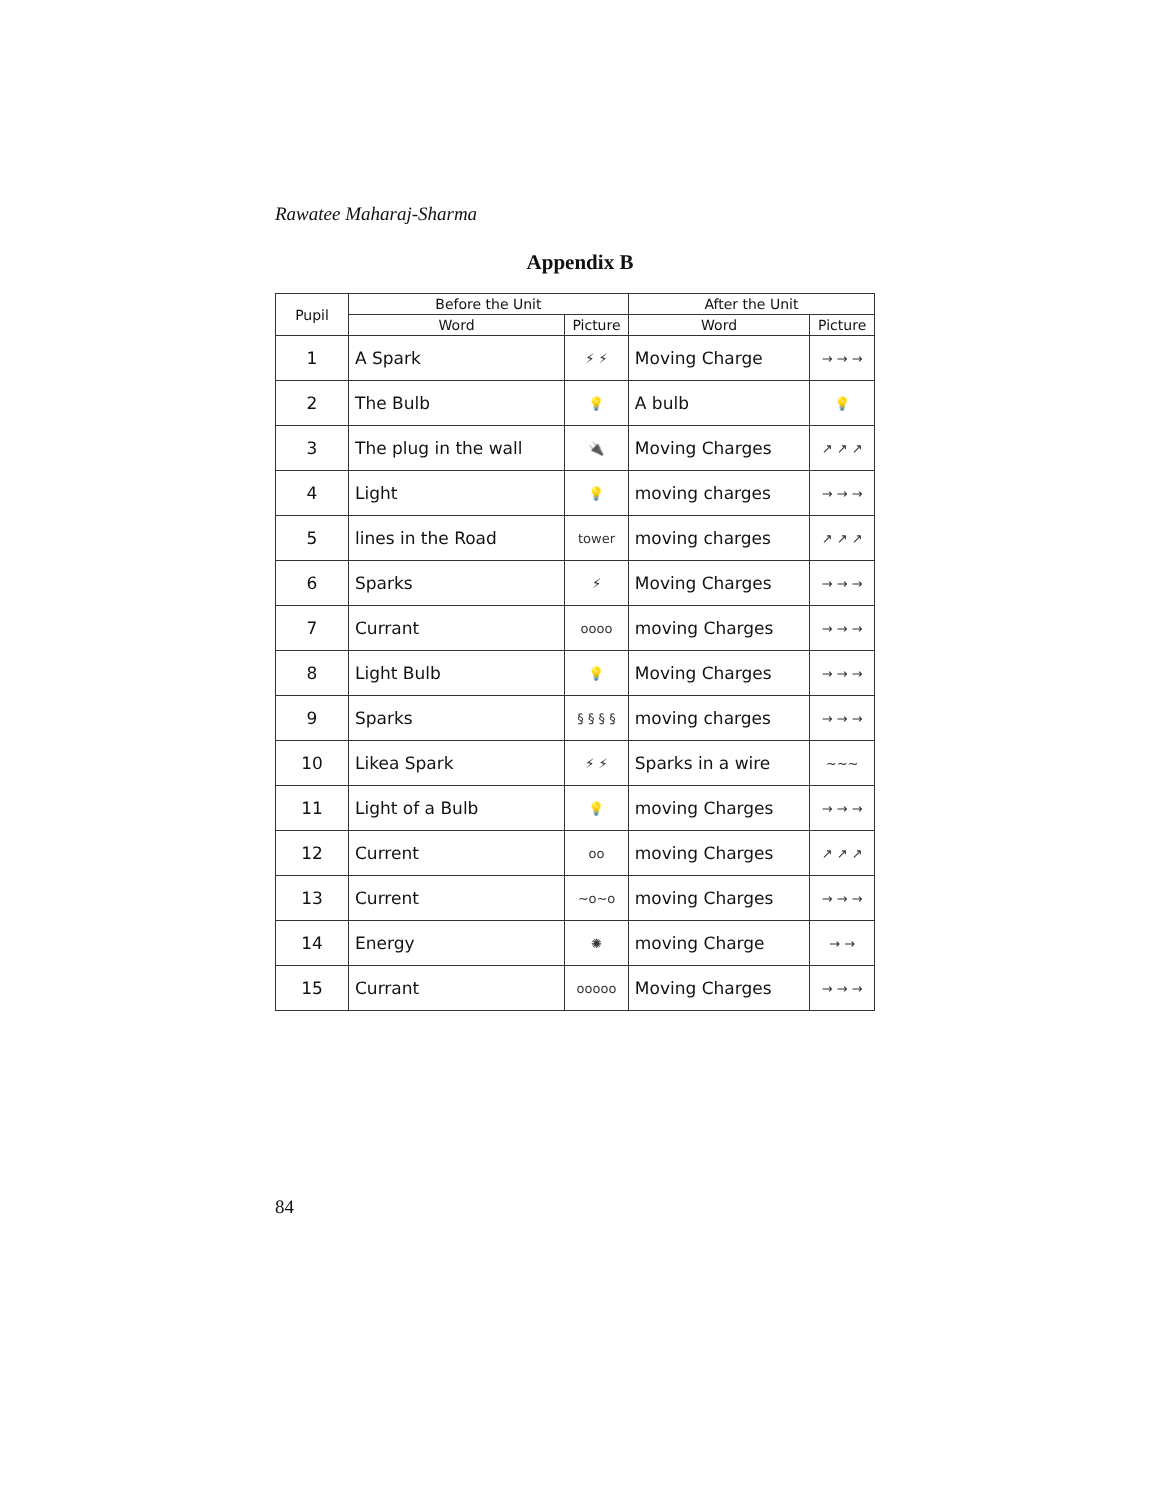Rawatee Maharaj-Sharma
Appendix B
| Pupil | Before the Unit | | After the Unit | |
| --- | --- | --- | --- | --- |
| | Word | Picture | Word | Picture |
| 1 | A Spark | ⚡ ⚡ | Moving Charge | → → → |
| 2 | The Bulb | 💡 | A bulb | 💡 |
| 3 | The plug in the wall | 🔌 | Moving Charges | ↗ ↗ ↗ |
| 4 | Light | 💡 | moving charges | → → → |
| 5 | lines in the Road | tower | moving charges | ↗ ↗ ↗ |
| 6 | Sparks | ⚡ | Moving Charges | → → → |
| 7 | Currant | oooo | moving Charges | → → → |
| 8 | Light Bulb | 💡 | Moving Charges | → → → |
| 9 | Sparks | § § § § | moving charges | → → → |
| 10 | Likea Spark | ⚡ ⚡ | Sparks in a wire | ~~~ |
| 11 | Light of a Bulb | 💡 | moving Charges | → → → |
| 12 | Current | oo | moving Charges | ↗ ↗ ↗ |
| 13 | Current | ~o~o | moving Charges | → → → |
| 14 | Energy | ✺ | moving Charge | → → |
| 15 | Currant | ooooo | Moving Charges | → → → |
84